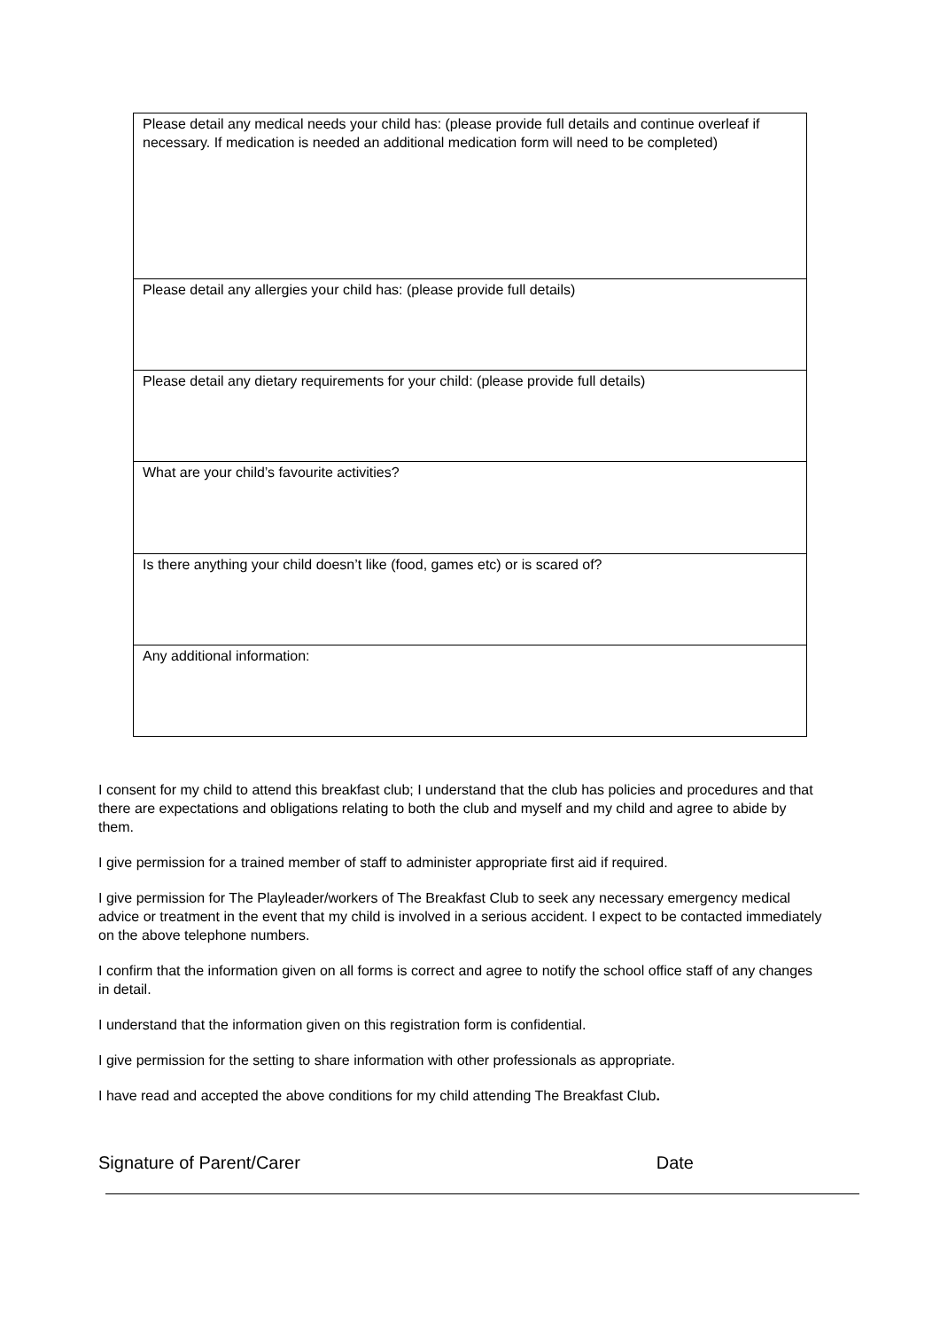| Please detail any medical needs your child has: (please provide full details and continue overleaf if necessary. If medication is needed an additional medication form will need to be completed) |
| Please detail any allergies your child has: (please provide full details) |
| Please detail any dietary requirements for your child: (please provide full details) |
| What are your child’s favourite activities? |
| Is there anything your child doesn’t like (food, games etc) or is scared of? |
| Any additional information: |
I consent for my child to attend this breakfast club; I understand that the club has policies and procedures and that there are expectations and obligations relating to both the club and myself and my child and agree to abide by them.
I give permission for a trained member of staff to administer appropriate first aid if required.
I give permission for The Playleader/workers of The Breakfast Club to seek any necessary emergency medical advice or treatment in the event that my child is involved in a serious accident. I expect to be contacted immediately on the above telephone numbers.
I confirm that the information given on all forms is correct and agree to notify the school office staff of any changes in detail.
I understand that the information given on this registration form is confidential.
I give permission for the setting to share information with other professionals as appropriate.
I have read and accepted the above conditions for my child attending The Breakfast Club.
Signature of Parent/Carer Date